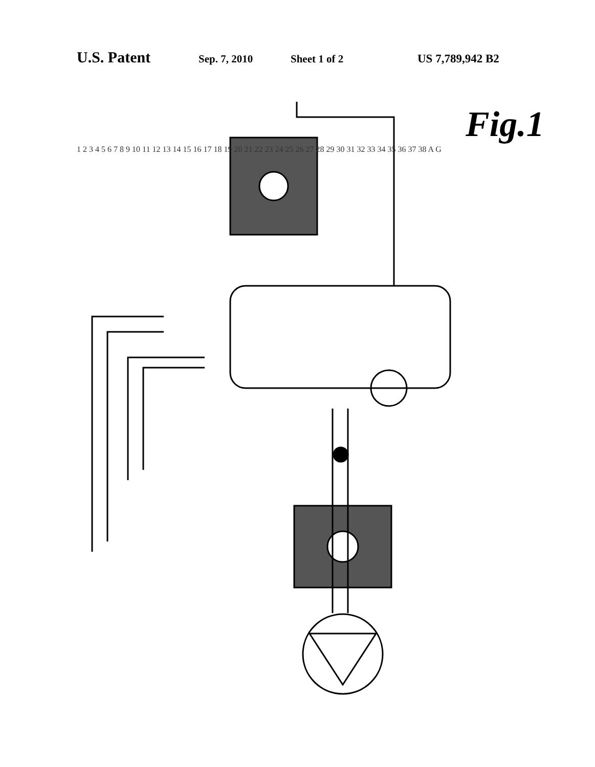U.S. Patent Sep. 7, 2010 Sheet 1 of 2 US 7,789,942 B2
Fig.1
1 2 3 4 5 6 7 8 9 10 11 12 13 14 15 16 17 18 19 20 21 22 23 24 25 26 27 28 29 30 31 32 33 34 35 36 37 38 A G